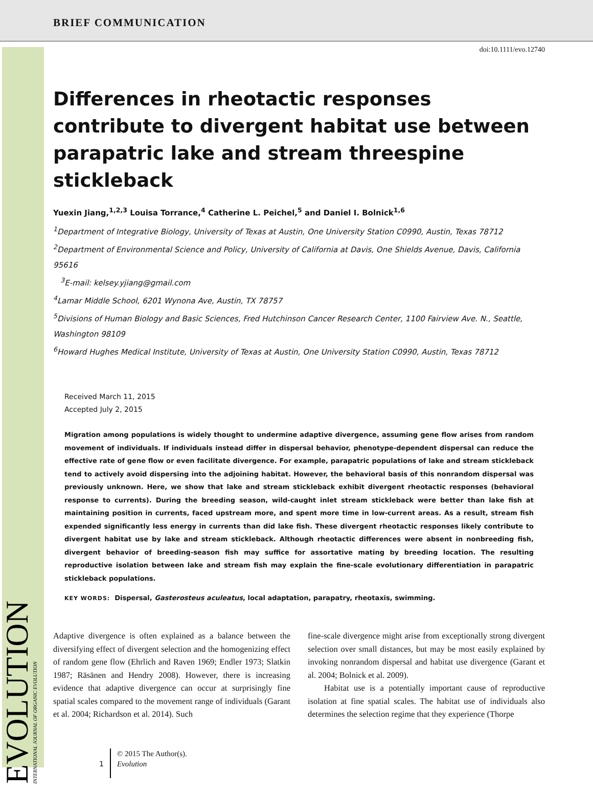BRIEF COMMUNICATION
EVOLUTION
INTERNATIONAL JOURNAL OF ORGANIC EVOLUTION
doi:10.1111/evo.12740
Differences in rheotactic responses contribute to divergent habitat use between parapatric lake and stream threespine stickleback
Yuexin Jiang,<sup>1,2,3</sup> Louisa Torrance,<sup>4</sup> Catherine L. Peichel,<sup>5</sup> and Daniel I. Bolnick<sup>1,6</sup>
<sup>1</sup> Department of Integrative Biology, University of Texas at Austin, One University Station C0990, Austin, Texas 78712
<sup>2</sup> Department of Environmental Science and Policy, University of California at Davis, One Shields Avenue, Davis, California 95616
<sup>3</sup> E-mail: kelsey.yjiang@gmail.com
<sup>4</sup> Lamar Middle School, 6201 Wynona Ave, Austin, TX 78757
<sup>5</sup> Divisions of Human Biology and Basic Sciences, Fred Hutchinson Cancer Research Center, 1100 Fairview Ave. N., Seattle, Washington 98109
<sup>6</sup> Howard Hughes Medical Institute, University of Texas at Austin, One University Station C0990, Austin, Texas 78712
Received March 11, 2015
Accepted July 2, 2015
Migration among populations is widely thought to undermine adaptive divergence, assuming gene flow arises from random movement of individuals. If individuals instead differ in dispersal behavior, phenotype-dependent dispersal can reduce the effective rate of gene flow or even facilitate divergence. For example, parapatric populations of lake and stream stickleback tend to actively avoid dispersing into the adjoining habitat. However, the behavioral basis of this nonrandom dispersal was previously unknown. Here, we show that lake and stream stickleback exhibit divergent rheotactic responses (behavioral response to currents). During the breeding season, wild-caught inlet stream stickleback were better than lake fish at maintaining position in currents, faced upstream more, and spent more time in low-current areas. As a result, stream fish expended significantly less energy in currents than did lake fish. These divergent rheotactic responses likely contribute to divergent habitat use by lake and stream stickleback. Although rheotactic differences were absent in nonbreeding fish, divergent behavior of breeding-season fish may suffice for assortative mating by breeding location. The resulting reproductive isolation between lake and stream fish may explain the fine-scale evolutionary differentiation in parapatric stickleback populations.
KEY WORDS: Dispersal, Gasterosteus aculeatus, local adaptation, parapatry, rheotaxis, swimming.
Adaptive divergence is often explained as a balance between the diversifying effect of divergent selection and the homogenizing effect of random gene flow (Ehrlich and Raven 1969; Endler 1973; Slatkin 1987; Räsänen and Hendry 2008). However, there is increasing evidence that adaptive divergence can occur at surprisingly fine spatial scales compared to the movement range of individuals (Garant et al. 2004; Richardson et al. 2014). Such
fine-scale divergence might arise from exceptionally strong divergent selection over small distances, but may be most easily explained by invoking nonrandom dispersal and habitat use divergence (Garant et al. 2004; Bolnick et al. 2009).
Habitat use is a potentially important cause of reproductive isolation at fine spatial scales. The habitat use of individuals also determines the selection regime that they experience (Thorpe
1
© 2015 The Author(s).
Evolution